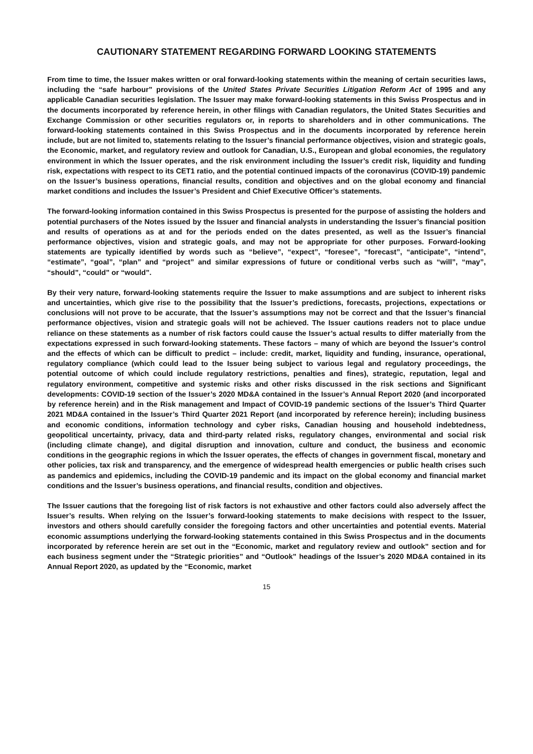CAUTIONARY STATEMENT REGARDING FORWARD LOOKING STATEMENTS
From time to time, the Issuer makes written or oral forward-looking statements within the meaning of certain securities laws, including the “safe harbour” provisions of the United States Private Securities Litigation Reform Act of 1995 and any applicable Canadian securities legislation. The Issuer may make forward-looking statements in this Swiss Prospectus and in the documents incorporated by reference herein, in other filings with Canadian regulators, the United States Securities and Exchange Commission or other securities regulators or, in reports to shareholders and in other communications. The forward-looking statements contained in this Swiss Prospectus and in the documents incorporated by reference herein include, but are not limited to, statements relating to the Issuer’s financial performance objectives, vision and strategic goals, the Economic, market, and regulatory review and outlook for Canadian, U.S., European and global economies, the regulatory environment in which the Issuer operates, and the risk environment including the Issuer’s credit risk, liquidity and funding risk, expectations with respect to its CET1 ratio, and the potential continued impacts of the coronavirus (COVID-19) pandemic on the Issuer’s business operations, financial results, condition and objectives and on the global economy and financial market conditions and includes the Issuer’s President and Chief Executive Officer’s statements.
The forward-looking information contained in this Swiss Prospectus is presented for the purpose of assisting the holders and potential purchasers of the Notes issued by the Issuer and financial analysts in understanding the Issuer’s financial position and results of operations as at and for the periods ended on the dates presented, as well as the Issuer’s financial performance objectives, vision and strategic goals, and may not be appropriate for other purposes. Forward-looking statements are typically identified by words such as “believe”, “expect”, “foresee”, “forecast”, “anticipate”, “intend”, “estimate”, “goal”, “plan” and “project” and similar expressions of future or conditional verbs such as “will”, “may”, “should”, “could” or “would”.
By their very nature, forward-looking statements require the Issuer to make assumptions and are subject to inherent risks and uncertainties, which give rise to the possibility that the Issuer’s predictions, forecasts, projections, expectations or conclusions will not prove to be accurate, that the Issuer’s assumptions may not be correct and that the Issuer’s financial performance objectives, vision and strategic goals will not be achieved. The Issuer cautions readers not to place undue reliance on these statements as a number of risk factors could cause the Issuer’s actual results to differ materially from the expectations expressed in such forward-looking statements. These factors – many of which are beyond the Issuer’s control and the effects of which can be difficult to predict – include: credit, market, liquidity and funding, insurance, operational, regulatory compliance (which could lead to the Issuer being subject to various legal and regulatory proceedings, the potential outcome of which could include regulatory restrictions, penalties and fines), strategic, reputation, legal and regulatory environment, competitive and systemic risks and other risks discussed in the risk sections and Significant developments: COVID-19 section of the Issuer’s 2020 MD&A contained in the Issuer’s Annual Report 2020 (and incorporated by reference herein) and in the Risk management and Impact of COVID-19 pandemic sections of the Issuer’s Third Quarter 2021 MD&A contained in the Issuer’s Third Quarter 2021 Report (and incorporated by reference herein); including business and economic conditions, information technology and cyber risks, Canadian housing and household indebtedness, geopolitical uncertainty, privacy, data and third-party related risks, regulatory changes, environmental and social risk (including climate change), and digital disruption and innovation, culture and conduct, the business and economic conditions in the geographic regions in which the Issuer operates, the effects of changes in government fiscal, monetary and other policies, tax risk and transparency, and the emergence of widespread health emergencies or public health crises such as pandemics and epidemics, including the COVID-19 pandemic and its impact on the global economy and financial market conditions and the Issuer’s business operations, and financial results, condition and objectives.
The Issuer cautions that the foregoing list of risk factors is not exhaustive and other factors could also adversely affect the Issuer’s results. When relying on the Issuer’s forward-looking statements to make decisions with respect to the Issuer, investors and others should carefully consider the foregoing factors and other uncertainties and potential events. Material economic assumptions underlying the forward-looking statements contained in this Swiss Prospectus and in the documents incorporated by reference herein are set out in the “Economic, market and regulatory review and outlook” section and for each business segment under the “Strategic priorities” and “Outlook” headings of the Issuer’s 2020 MD&A contained in its Annual Report 2020, as updated by the “Economic, market
15